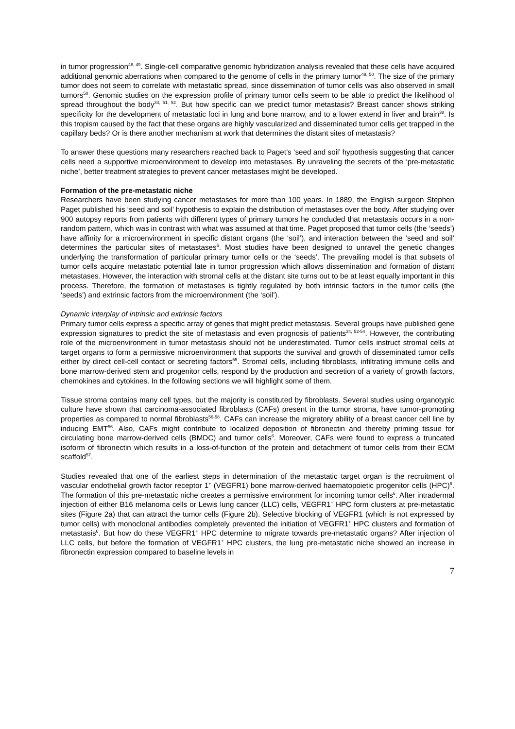in tumor progression<sup>48, 49</sup>. Single-cell comparative genomic hybridization analysis revealed that these cells have acquired additional genomic aberrations when compared to the genome of cells in the primary tumor<sup>49, 50</sup>. The size of the primary tumor does not seem to correlate with metastatic spread, since dissemination of tumor cells was also observed in small tumors<sup>50</sup>. Genomic studies on the expression profile of primary tumor cells seem to be able to predict the likelihood of spread throughout the body<sup>34, 51, 52</sup>. But how specific can we predict tumor metastasis? Breast cancer shows striking specificity for the development of metastatic foci in lung and bone marrow, and to a lower extend in liver and brain<sup>38</sup>. Is this tropism caused by the fact that these organs are highly vascularized and disseminated tumor cells get trapped in the capillary beds? Or is there another mechanism at work that determines the distant sites of metastasis?
To answer these questions many researchers reached back to Paget’s ‘seed and soil’ hypothesis suggesting that cancer cells need a supportive microenvironment to develop into metastases. By unraveling the secrets of the ‘pre-metastatic niche’, better treatment strategies to prevent cancer metastases might be developed.
Formation of the pre-metastatic niche
Researchers have been studying cancer metastases for more than 100 years. In 1889, the English surgeon Stephen Paget published his ‘seed and soil’ hypothesis to explain the distribution of metastases over the body. After studying over 900 autopsy reports from patients with different types of primary tumors he concluded that metastasis occurs in a non-random pattern, which was in contrast with what was assumed at that time. Paget proposed that tumor cells (the ‘seeds’) have affinity for a microenvironment in specific distant organs (the ‘soil’), and interaction between the ‘seed and soil’ determines the particular sites of metastases<sup>5</sup>. Most studies have been designed to unravel the genetic changes underlying the transformation of particular primary tumor cells or the ‘seeds’. The prevailing model is that subsets of tumor cells acquire metastatic potential late in tumor progression which allows dissemination and formation of distant metastases. However, the interaction with stromal cells at the distant site turns out to be at least equally important in this process. Therefore, the formation of metastases is tightly regulated by both intrinsic factors in the tumor cells (the ‘seeds’) and extrinsic factors from the microenvironment (the ‘soil’).
Dynamic interplay of intrinsic and extrinsic factors
Primary tumor cells express a specific array of genes that might predict metastasis. Several groups have published gene expression signatures to predict the site of metastasis and even prognosis of patients<sup>34, 52-54</sup>. However, the contributing role of the microenvironment in tumor metastasis should not be underestimated. Tumor cells instruct stromal cells at target organs to form a permissive microenvironment that supports the survival and growth of disseminated tumor cells either by direct cell-cell contact or secreting factors<sup>55</sup>. Stromal cells, including fibroblasts, infiltrating immune cells and bone marrow-derived stem and progenitor cells, respond by the production and secretion of a variety of growth factors, chemokines and cytokines. In the following sections we will highlight some of them.
Tissue stroma contains many cell types, but the majority is constituted by fibroblasts. Several studies using organotypic culture have shown that carcinoma-associated fibroblasts (CAFs) present in the tumor stroma, have tumor-promoting properties as compared to normal fibroblasts<sup>56-58</sup>. CAFs can increase the migratory ability of a breast cancer cell line by inducing EMT<sup>56</sup>. Also, CAFs might contribute to localized deposition of fibronectin and thereby priming tissue for circulating bone marrow-derived cells (BMDC) and tumor cells<sup>6</sup>. Moreover, CAFs were found to express a truncated isoform of fibronectin which results in a loss-of-function of the protein and detachment of tumor cells from their ECM scaffold<sup>57</sup>.
Studies revealed that one of the earliest steps in determination of the metastatic target organ is the recruitment of vascular endothelial growth factor receptor 1<sup>+</sup> (VEGFR1) bone marrow-derived haematopoietic progenitor cells (HPC)<sup>6</sup>. The formation of this pre-metastatic niche creates a permissive environment for incoming tumor cells<sup>6</sup>. After intradermal injection of either B16 melanoma cells or Lewis lung cancer (LLC) cells, VEGFR1<sup>+</sup> HPC form clusters at pre-metastatic sites (Figure 2a) that can attract the tumor cells (Figure 2b). Selective blocking of VEGFR1 (which is not expressed by tumor cells) with monoclonal antibodies completely prevented the initiation of VEGFR1<sup>+</sup> HPC clusters and formation of metastasis<sup>6</sup>. But how do these VEGFR1<sup>+</sup> HPC determine to migrate towards pre-metastatic organs? After injection of LLC cells, but before the formation of VEGFR1<sup>+</sup> HPC clusters, the lung pre-metastatic niche showed an increase in fibronectin expression compared to baseline levels in
7